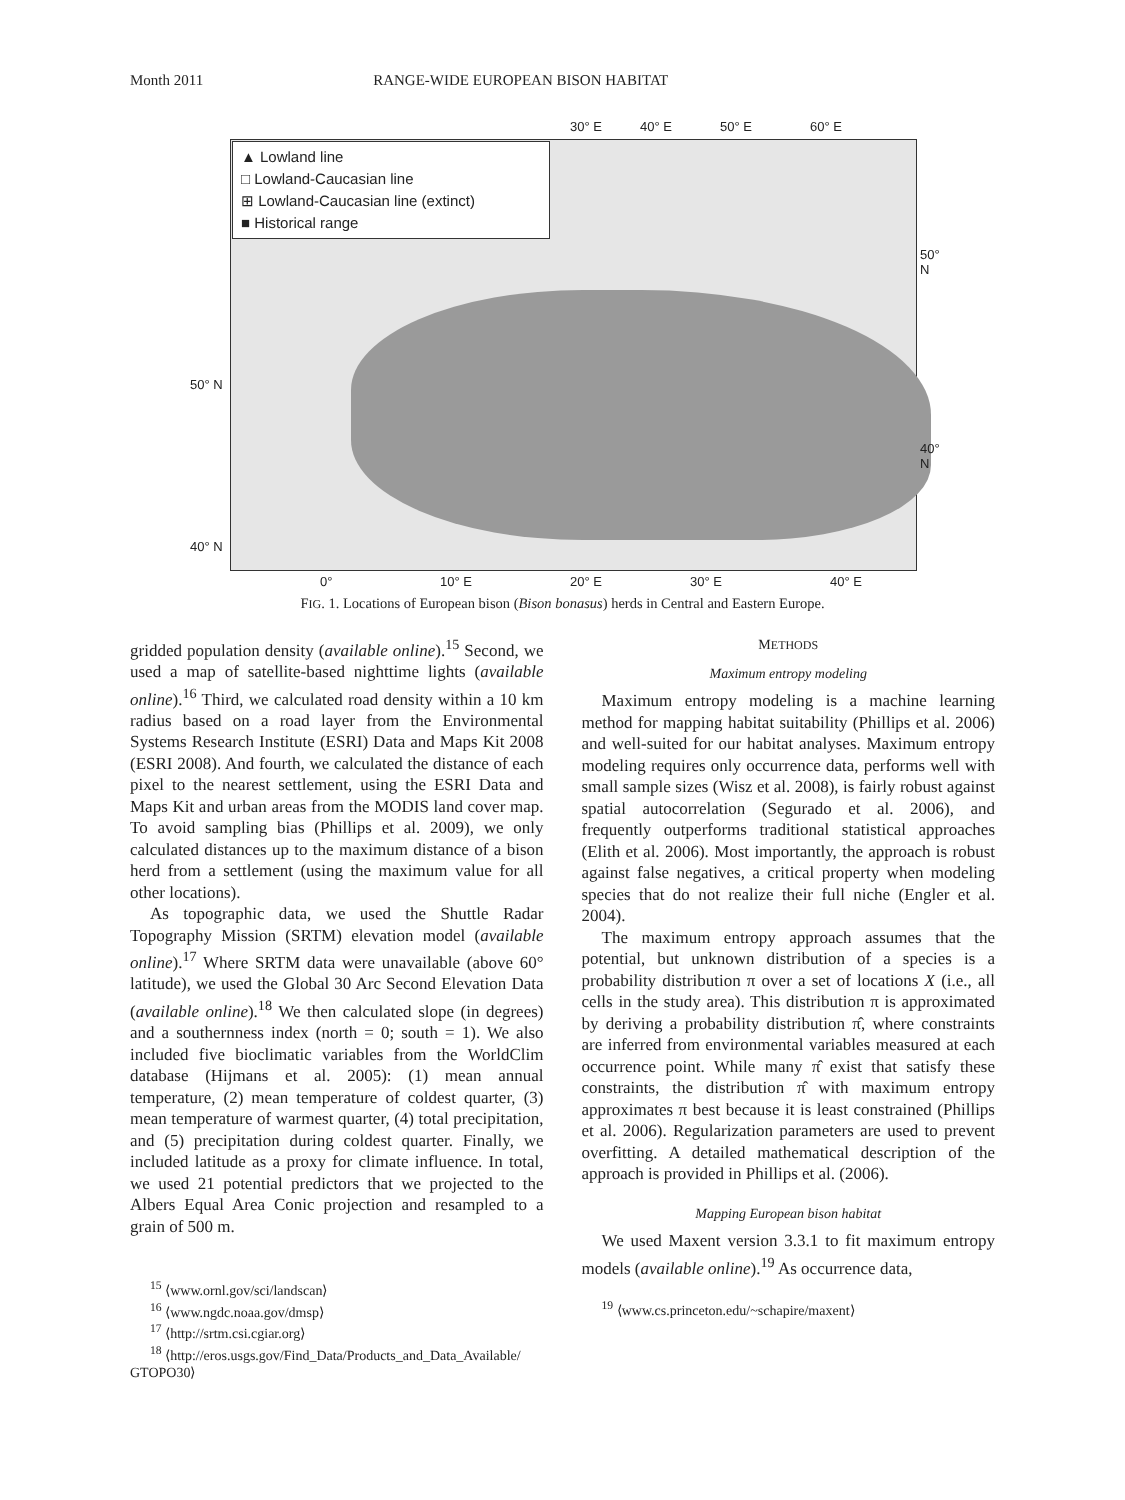Month 2011 RANGE-WIDE EUROPEAN BISON HABITAT
▲ Lowland line
□ Lowland-Caucasian line
⊞ Lowland-Caucasian line (extinct)
■ Historical range
30° E 40° E 50° E 60° E
50° N
40° N
50° N
40° N
0° 10° E 20° E 30° E 40° E
FIG. 1. Locations of European bison (Bison bonasus) herds in Central and Eastern Europe.
gridded population density (available online).<sup>15</sup> Second, we used a map of satellite-based nighttime lights (available online).<sup>16</sup> Third, we calculated road density within a 10 km radius based on a road layer from the Environmental Systems Research Institute (ESRI) Data and Maps Kit 2008 (ESRI 2008). And fourth, we calculated the distance of each pixel to the nearest settlement, using the ESRI Data and Maps Kit and urban areas from the MODIS land cover map. To avoid sampling bias (Phillips et al. 2009), we only calculated distances up to the maximum distance of a bison herd from a settlement (using the maximum value for all other locations).
As topographic data, we used the Shuttle Radar Topography Mission (SRTM) elevation model (available online).<sup>17</sup> Where SRTM data were unavailable (above 60° latitude), we used the Global 30 Arc Second Elevation Data (available online).<sup>18</sup> We then calculated slope (in degrees) and a southernness index (north = 0; south = 1). We also included five bioclimatic variables from the WorldClim database (Hijmans et al. 2005): (1) mean annual temperature, (2) mean temperature of coldest quarter, (3) mean temperature of warmest quarter, (4) total precipitation, and (5) precipitation during coldest quarter. Finally, we included latitude as a proxy for climate influence. In total, we used 21 potential predictors that we projected to the Albers Equal Area Conic projection and resampled to a grain of 500 m.
<sup>15</sup> ⟨www.ornl.gov/sci/landscan⟩
<sup>16</sup> ⟨www.ngdc.noaa.gov/dmsp⟩
<sup>17</sup> ⟨http://srtm.csi.cgiar.org⟩
<sup>18</sup> ⟨http://eros.usgs.gov/Find_Data/Products_and_Data_Available/
GTOPO30⟩
METHODS
Maximum entropy modeling
Maximum entropy modeling is a machine learning method for mapping habitat suitability (Phillips et al. 2006) and well-suited for our habitat analyses. Maximum entropy modeling requires only occurrence data, performs well with small sample sizes (Wisz et al. 2008), is fairly robust against spatial autocorrelation (Segurado et al. 2006), and frequently outperforms traditional statistical approaches (Elith et al. 2006). Most importantly, the approach is robust against false negatives, a critical property when modeling species that do not realize their full niche (Engler et al. 2004).
The maximum entropy approach assumes that the potential, but unknown distribution of a species is a probability distribution π over a set of locations X (i.e., all cells in the study area). This distribution π is approximated by deriving a probability distribution π̂, where constraints are inferred from environmental variables measured at each occurrence point. While many π̂ exist that satisfy these constraints, the distribution π̂ with maximum entropy approximates π best because it is least constrained (Phillips et al. 2006). Regularization parameters are used to prevent overfitting. A detailed mathematical description of the approach is provided in Phillips et al. (2006).
Mapping European bison habitat
We used Maxent version 3.3.1 to fit maximum entropy models (available online).<sup>19</sup> As occurrence data,
<sup>19</sup> ⟨www.cs.princeton.edu/~schapire/maxent⟩